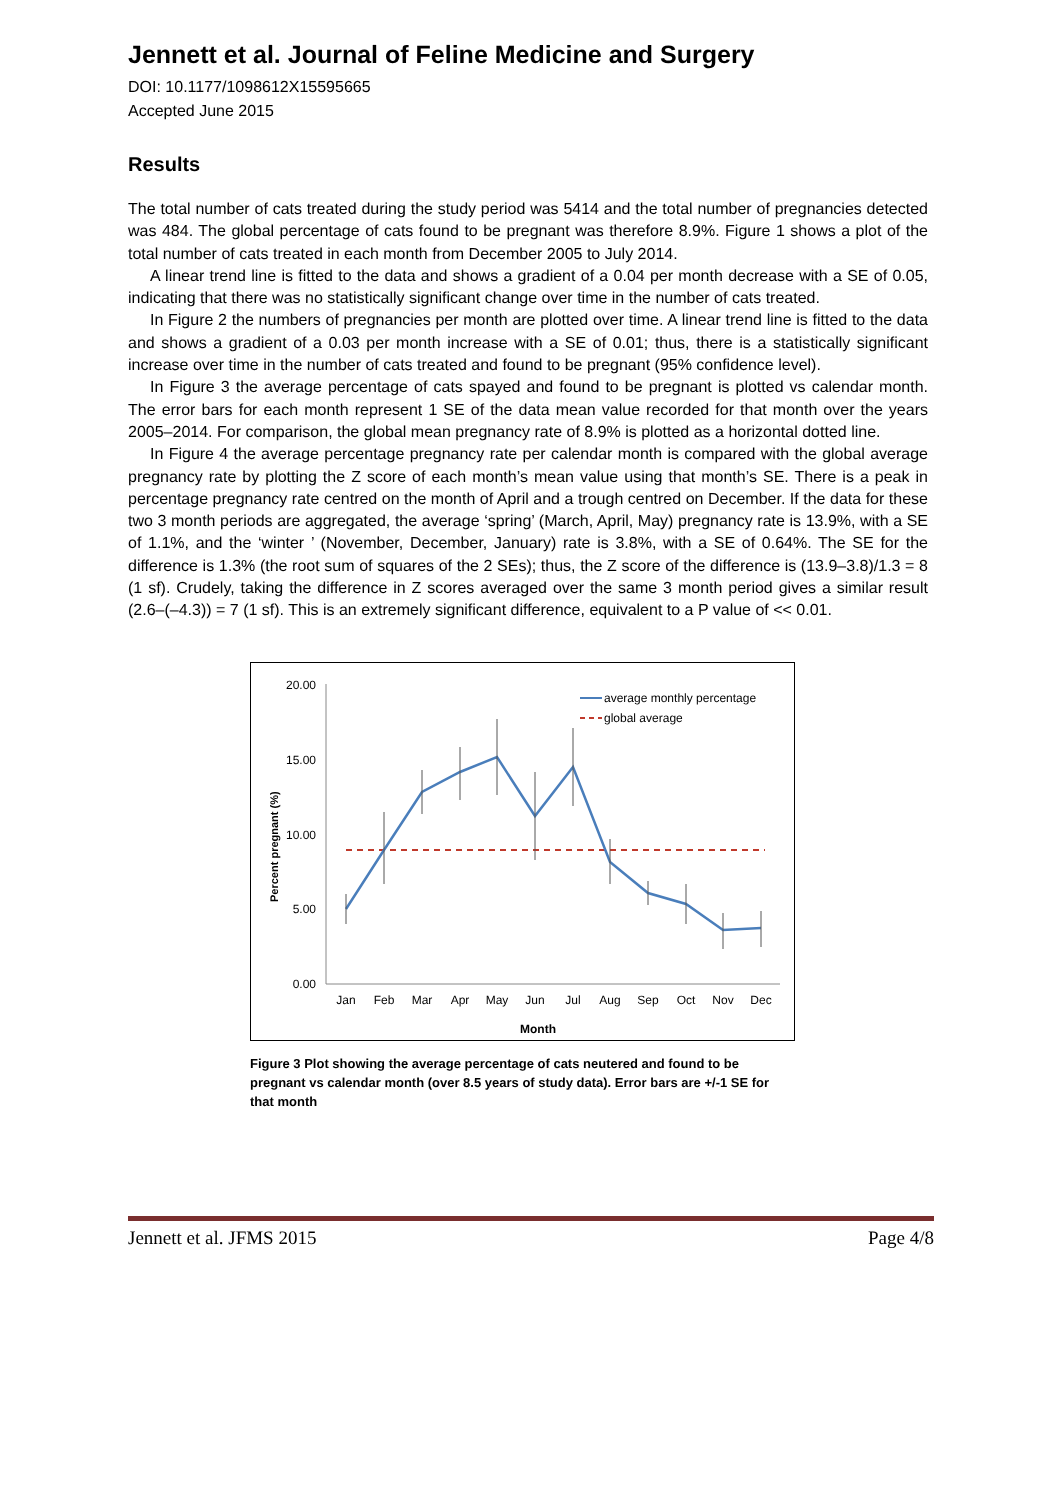Jennett et al. Journal of Feline Medicine and Surgery
DOI: 10.1177/1098612X15595665
Accepted June 2015
Results
The total number of cats treated during the study period was 5414 and the total number of pregnancies detected was 484. The global percentage of cats found to be pregnant was therefore 8.9%. Figure 1 shows a plot of the total number of cats treated in each month from December 2005 to July 2014.
A linear trend line is fitted to the data and shows a gradient of a 0.04 per month decrease with a SE of 0.05, indicating that there was no statistically significant change over time in the number of cats treated.
In Figure 2 the numbers of pregnancies per month are plotted over time. A linear trend line is fitted to the data and shows a gradient of a 0.03 per month increase with a SE of 0.01; thus, there is a statistically significant increase over time in the number of cats treated and found to be pregnant (95% confidence level).
In Figure 3 the average percentage of cats spayed and found to be pregnant is plotted vs calendar month. The error bars for each month represent 1 SE of the data mean value recorded for that month over the years 2005–2014. For comparison, the global mean pregnancy rate of 8.9% is plotted as a horizontal dotted line.
In Figure 4 the average percentage pregnancy rate per calendar month is compared with the global average pregnancy rate by plotting the Z score of each month’s mean value using that month’s SE. There is a peak in percentage pregnancy rate centred on the month of April and a trough centred on December. If the data for these two 3 month periods are aggregated, the average ‘spring’ (March, April, May) pregnancy rate is 13.9%, with a SE of 1.1%, and the ‘winter ’ (November, December, January) rate is 3.8%, with a SE of 0.64%. The SE for the difference is 1.3% (the root sum of squares of the 2 SEs); thus, the Z score of the difference is (13.9–3.8)/1.3 = 8 (1 sf). Crudely, taking the difference in Z scores averaged over the same 3 month period gives a similar result (2.6–(–4.3)) = 7 (1 sf). This is an extremely significant difference, equivalent to a P value of << 0.01.
20.00
15.00
10.00
5.00
0.00
Percent pregnant (%)
Jan
Feb
Mar
Apr
May
Jun
Jul
Aug
Sep
Oct
Nov
Dec
Month
average monthly percentage
global average
Figure 3 Plot showing the average percentage of cats neutered and found to be pregnant vs calendar month (over 8.5 years of study data). Error bars are +/-1 SE for that month
Jennett et al. JFMS 2015 Page 4/8